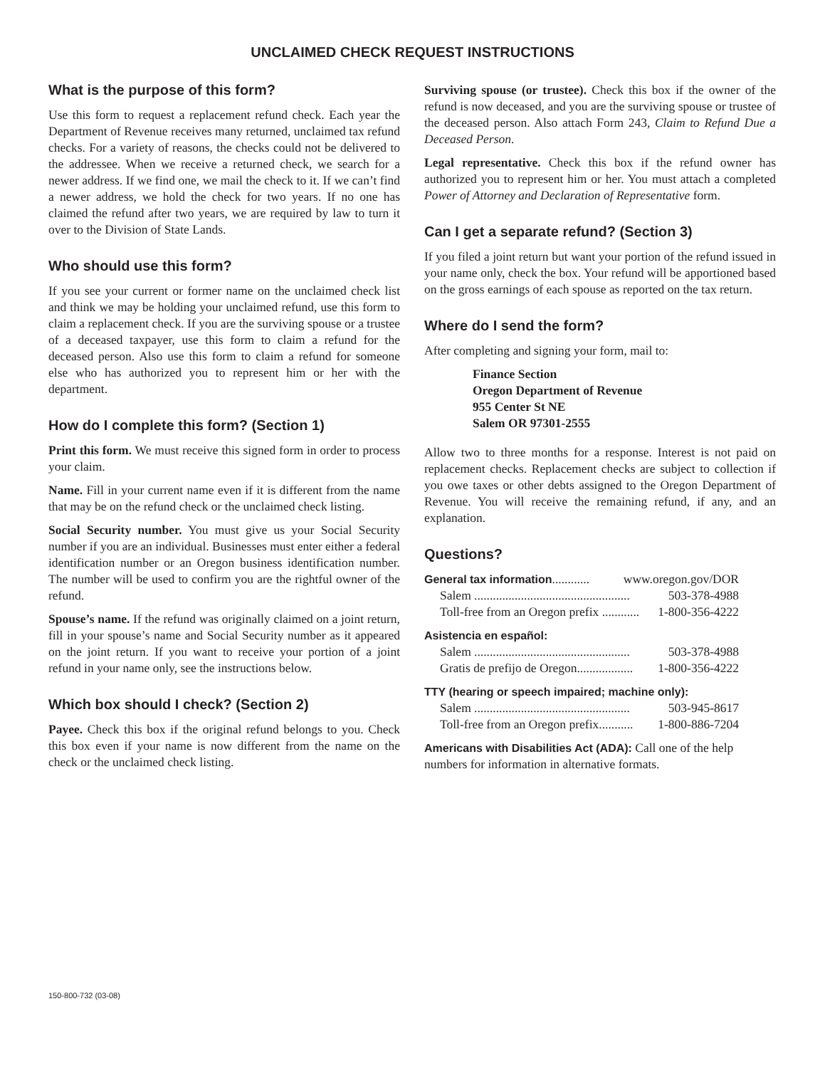UNCLAIMED CHECK REQUEST INSTRUCTIONS
What is the purpose of this form?
Use this form to request a replacement refund check. Each year the Department of Revenue receives many returned, unclaimed tax refund checks. For a variety of reasons, the checks could not be delivered to the addressee. When we receive a returned check, we search for a newer address. If we find one, we mail the check to it. If we can’t find a newer address, we hold the check for two years. If no one has claimed the refund after two years, we are required by law to turn it over to the Division of State Lands.
Who should use this form?
If you see your current or former name on the unclaimed check list and think we may be holding your unclaimed refund, use this form to claim a replacement check. If you are the surviving spouse or a trustee of a deceased taxpayer, use this form to claim a refund for the deceased person. Also use this form to claim a refund for someone else who has authorized you to represent him or her with the department.
How do I complete this form? (Section 1)
Print this form. We must receive this signed form in order to process your claim.
Name. Fill in your current name even if it is different from the name that may be on the refund check or the unclaimed check listing.
Social Security number. You must give us your Social Security number if you are an individual. Businesses must enter either a federal identification number or an Oregon business identification number. The number will be used to confirm you are the rightful owner of the refund.
Spouse’s name. If the refund was originally claimed on a joint return, fill in your spouse’s name and Social Security number as it appeared on the joint return. If you want to receive your portion of a joint refund in your name only, see the instructions below.
Which box should I check? (Section 2)
Payee. Check this box if the original refund belongs to you. Check this box even if your name is now different from the name on the check or the unclaimed check listing.
Surviving spouse (or trustee). Check this box if the owner of the refund is now deceased, and you are the surviving spouse or trustee of the deceased person. Also attach Form 243, Claim to Refund Due a Deceased Person.
Legal representative. Check this box if the refund owner has authorized you to represent him or her. You must attach a completed Power of Attorney and Declaration of Representative form.
Can I get a separate refund? (Section 3)
If you filed a joint return but want your portion of the refund issued in your name only, check the box. Your refund will be apportioned based on the gross earnings of each spouse as reported on the tax return.
Where do I send the form?
After completing and signing your form, mail to:
Finance Section
Oregon Department of Revenue
955 Center St NE
Salem OR 97301-2555
Allow two to three months for a response. Interest is not paid on replacement checks. Replacement checks are subject to collection if you owe taxes or other debts assigned to the Oregon Department of Revenue. You will receive the remaining refund, if any, and an explanation.
Questions?
General tax information............ www.oregon.gov/DOR
Salem .................................................. 503-378-4988
Toll-free from an Oregon prefix ............ 1-800-356-4222
Asistencia en español:
Salem .................................................. 503-378-4988
Gratis de prefijo de Oregon.................. 1-800-356-4222
TTY (hearing or speech impaired; machine only):
Salem .................................................. 503-945-8617
Toll-free from an Oregon prefix........... 1-800-886-7204
Americans with Disabilities Act (ADA): Call one of the help numbers for information in alternative formats.
150-800-732 (03-08)